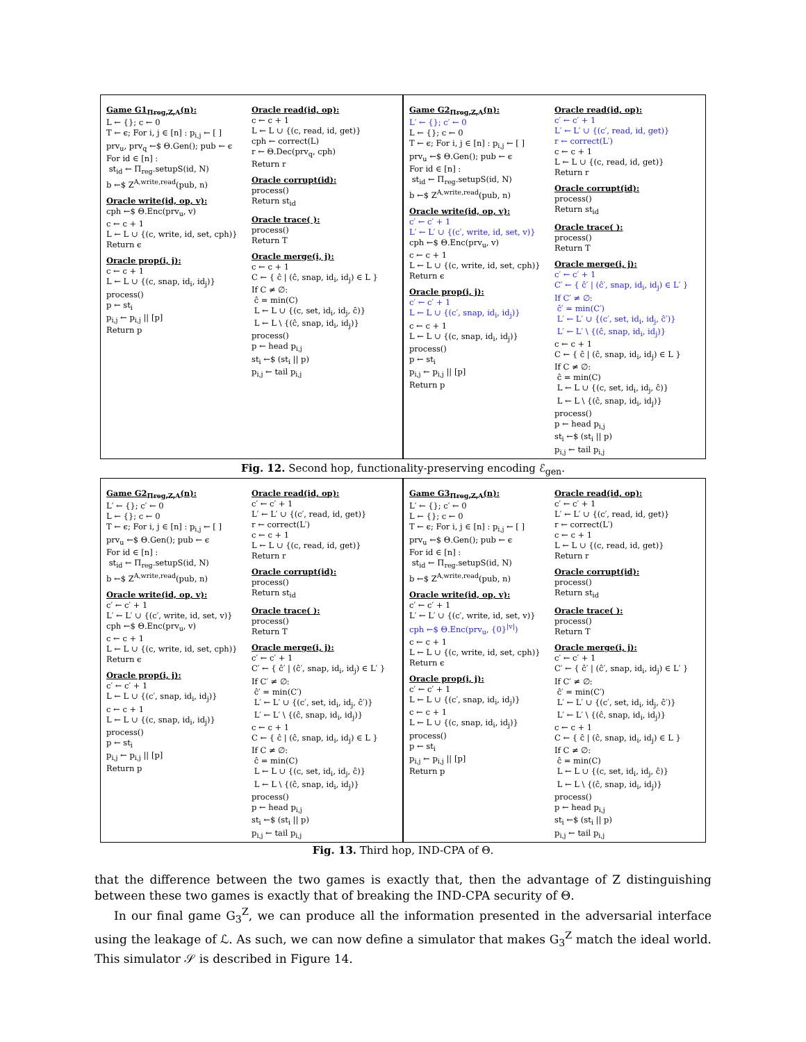Game G1<sub>Πreg,Z,A</sub>(n):
L ← {}; c ← 0
T ← ϵ; For i, j ∈ [n] : p<sub>i,j</sub> ← [ ]
prv<sub>u</sub>, prv<sub>q</sub> ←$ Θ.Gen(); pub ← ϵ
For id ∈ [n] :
st<sub>id</sub> ← Π<sub>reg</sub>.setupS(id, N)
b ←$ Z<sup>A,write,read</sup>(pub, n)
Oracle write(id, op, v):
cph ←$ Θ.Enc(prv<sub>u</sub>, v)
c ← c + 1
L ← L ∪ {(c, write, id, set, cph)}
Return ϵ
Oracle prop(i, j):
c ← c + 1
L ← L ∪ {(c, snap, id<sub>i</sub>, id<sub>j</sub>)}
process()
p ← st<sub>i</sub>
p<sub>i,j</sub> ← p<sub>i,j</sub> || [p]
Return p
Oracle read(id, op):
c ← c + 1
L ← L ∪ {(c, read, id, get)}
cph ← correct(L)
r ← Θ.Dec(prv<sub>q</sub>, cph)
Return r
Oracle corrupt(id):
process()
Return st<sub>id</sub>
Oracle trace( ):
process()
Return T
Oracle merge(i, j):
c ← c + 1
C ← { ĉ | (ĉ, snap, id<sub>i</sub>, id<sub>j</sub>) ∈ L }
If C ≠ ∅:
ĉ = min(C)
L ← L ∪ {(c, set, id<sub>i</sub>, id<sub>j</sub>, ĉ)}
L ← L \ {(ĉ, snap, id<sub>i</sub>, id<sub>j</sub>)}
process()
p ← head p<sub>i,j</sub>
st<sub>i</sub> ←$ (st<sub>i</sub> || p)
p<sub>i,j</sub> ← tail p<sub>i,j</sub>
Game G2<sub>Πreg,Z,A</sub>(n):
L′ ← {}; c′ ← 0
L ← {}; c ← 0
T ← ϵ; For i, j ∈ [n] : p<sub>i,j</sub> ← [ ]
prv<sub>u</sub> ←$ Θ.Gen(); pub ← ϵ
For id ∈ [n] :
st<sub>id</sub> ← Π<sub>reg</sub>.setupS(id, N)
b ←$ Z<sup>A,write,read</sup>(pub, n)
Oracle write(id, op, v):
c′ ← c′ + 1
L′ ← L′ ∪ {(c′, write, id, set, v)}
cph ←$ Θ.Enc(prv<sub>u</sub>, v)
c ← c + 1
L ← L ∪ {(c, write, id, set, cph)}
Return ϵ
Oracle prop(i, j):
c′ ← c′ + 1
L ← L ∪ {(c′, snap, id<sub>i</sub>, id<sub>j</sub>)}
c ← c + 1
L ← L ∪ {(c, snap, id<sub>i</sub>, id<sub>j</sub>)}
process()
p ← st<sub>i</sub>
p<sub>i,j</sub> ← p<sub>i,j</sub> || [p]
Return p
Oracle read(id, op):
c′ ← c′ + 1
L′ ← L′ ∪ {(c′, read, id, get)}
r ← correct(L′)
c ← c + 1
L ← L ∪ {(c, read, id, get)}
Return r
Oracle corrupt(id):
process()
Return st<sub>id</sub>
Oracle trace( ):
process()
Return T
Oracle merge(i, j):
c′ ← c′ + 1
C′ ← { ĉ′ | (ĉ′, snap, id<sub>i</sub>, id<sub>j</sub>) ∈ L′ }
If C′ ≠ ∅:
ĉ′ = min(C′)
L′ ← L′ ∪ {(c′, set, id<sub>i</sub>, id<sub>j</sub>, ĉ′)}
L′ ← L′ \ {(ĉ, snap, id<sub>i</sub>, id<sub>j</sub>)}
c ← c + 1
C ← { ĉ | (ĉ, snap, id<sub>i</sub>, id<sub>j</sub>) ∈ L }
If C ≠ ∅:
ĉ = min(C)
L ← L ∪ {(c, set, id<sub>i</sub>, id<sub>j</sub>, ĉ)}
L ← L \ {(ĉ, snap, id<sub>i</sub>, id<sub>j</sub>)}
process()
p ← head p<sub>i,j</sub>
st<sub>i</sub> ←$ (st<sub>i</sub> || p)
p<sub>i,j</sub> ← tail p<sub>i,j</sub>
Fig. 12. Second hop, functionality-preserving encoding ℰ<sub>gen</sub>.
Game G2<sub>Πreg,Z,A</sub>(n):
L′ ← {}; c′ ← 0
L ← {}; c ← 0
T ← ϵ; For i, j ∈ [n] : p<sub>i,j</sub> ← [ ]
prv<sub>u</sub> ←$ Θ.Gen(); pub ← ϵ
For id ∈ [n] :
st<sub>id</sub> ← Π<sub>reg</sub>.setupS(id, N)
b ←$ Z<sup>A,write,read</sup>(pub, n)
Oracle write(id, op, v):
c′ ← c′ + 1
L′ ← L′ ∪ {(c′, write, id, set, v)}
cph ←$ Θ.Enc(prv<sub>u</sub>, v)
c ← c + 1
L ← L ∪ {(c, write, id, set, cph)}
Return ϵ
Oracle prop(i, j):
c′ ← c′ + 1
L ← L ∪ {(c′, snap, id<sub>i</sub>, id<sub>j</sub>)}
c ← c + 1
L ← L ∪ {(c, snap, id<sub>i</sub>, id<sub>j</sub>)}
process()
p ← st<sub>i</sub>
p<sub>i,j</sub> ← p<sub>i,j</sub> || [p]
Return p
Oracle read(id, op):
c′ ← c′ + 1
L′ ← L′ ∪ {(c′, read, id, get)}
r ← correct(L′)
c ← c + 1
L ← L ∪ {(c, read, id, get)}
Return r
Oracle corrupt(id):
process()
Return st<sub>id</sub>
Oracle trace( ):
process()
Return T
Oracle merge(i, j):
c′ ← c′ + 1
C′ ← { ĉ′ | (ĉ′, snap, id<sub>i</sub>, id<sub>j</sub>) ∈ L′ }
If C′ ≠ ∅:
ĉ′ = min(C′)
L′ ← L′ ∪ {(c′, set, id<sub>i</sub>, id<sub>j</sub>, ĉ′)}
L′ ← L′ \ {(ĉ, snap, id<sub>i</sub>, id<sub>j</sub>)}
c ← c + 1
C ← { ĉ | (ĉ, snap, id<sub>i</sub>, id<sub>j</sub>) ∈ L }
If C ≠ ∅:
ĉ = min(C)
L ← L ∪ {(c, set, id<sub>i</sub>, id<sub>j</sub>, ĉ)}
L ← L \ {(ĉ, snap, id<sub>i</sub>, id<sub>j</sub>)}
process()
p ← head p<sub>i,j</sub>
st<sub>i</sub> ←$ (st<sub>i</sub> || p)
p<sub>i,j</sub> ← tail p<sub>i,j</sub>
Game G3<sub>Πreg,Z,A</sub>(n):
L′ ← {}; c′ ← 0
L ← {}; c ← 0
T ← ϵ; For i, j ∈ [n] : p<sub>i,j</sub> ← [ ]
prv<sub>u</sub> ←$ Θ.Gen(); pub ← ϵ
For id ∈ [n] :
st<sub>id</sub> ← Π<sub>reg</sub>.setupS(id, N)
b ←$ Z<sup>A,write,read</sup>(pub, n)
Oracle write(id, op, v):
c′ ← c′ + 1
L′ ← L′ ∪ {(c′, write, id, set, v)}
cph ←$ Θ.Enc(prv<sub>u</sub>, {0}<sup>|v|</sup>)
c ← c + 1
L ← L ∪ {(c, write, id, set, cph)}
Return ϵ
Oracle prop(i, j):
c′ ← c′ + 1
L ← L ∪ {(c′, snap, id<sub>i</sub>, id<sub>j</sub>)}
c ← c + 1
L ← L ∪ {(c, snap, id<sub>i</sub>, id<sub>j</sub>)}
process()
p ← st<sub>i</sub>
p<sub>i,j</sub> ← p<sub>i,j</sub> || [p]
Return p
Oracle read(id, op):
c′ ← c′ + 1
L′ ← L′ ∪ {(c′, read, id, get)}
r ← correct(L′)
c ← c + 1
L ← L ∪ {(c, read, id, get)}
Return r
Oracle corrupt(id):
process()
Return st<sub>id</sub>
Oracle trace( ):
process()
Return T
Oracle merge(i, j):
c′ ← c′ + 1
C′ ← { ĉ′ | (ĉ′, snap, id<sub>i</sub>, id<sub>j</sub>) ∈ L′ }
If C′ ≠ ∅:
ĉ′ = min(C′)
L′ ← L′ ∪ {(c′, set, id<sub>i</sub>, id<sub>j</sub>, ĉ′)}
L′ ← L′ \ {(ĉ, snap, id<sub>i</sub>, id<sub>j</sub>)}
c ← c + 1
C ← { ĉ | (ĉ, snap, id<sub>i</sub>, id<sub>j</sub>) ∈ L }
If C ≠ ∅:
ĉ = min(C)
L ← L ∪ {(c, set, id<sub>i</sub>, id<sub>j</sub>, ĉ)}
L ← L \ {(ĉ, snap, id<sub>i</sub>, id<sub>j</sub>)}
process()
p ← head p<sub>i,j</sub>
st<sub>i</sub> ←$ (st<sub>i</sub> || p)
p<sub>i,j</sub> ← tail p<sub>i,j</sub>
Fig. 13. Third hop, IND-CPA of Θ.
that the difference between the two games is exactly that, then the advantage of Z distinguishing between these two games is exactly that of breaking the IND-CPA security of Θ.
In our final game G<sub>3</sub><sup>Z</sup>, we can produce all the information presented in the adversarial interface using the leakage of ℒ. As such, we can now define a simulator that makes G<sub>3</sub><sup>Z</sup> match the ideal world. This simulator 𝒮 is described in Figure 14.